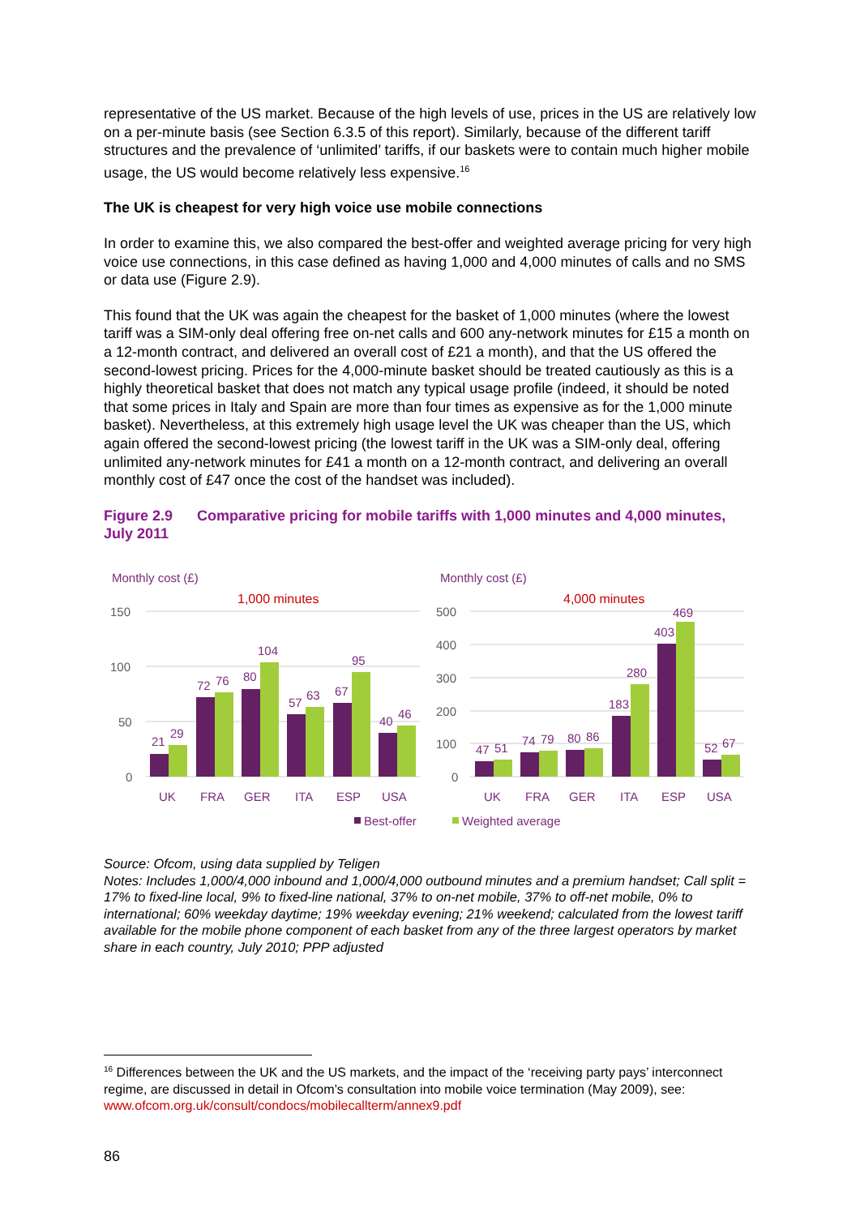representative of the US market. Because of the high levels of use, prices in the US are relatively low on a per-minute basis (see Section 6.3.5 of this report). Similarly, because of the different tariff structures and the prevalence of ‘unlimited’ tariffs, if our baskets were to contain much higher mobile usage, the US would become relatively less expensive.<sup>16</sup>
The UK is cheapest for very high voice use mobile connections
In order to examine this, we also compared the best-offer and weighted average pricing for very high voice use connections, in this case defined as having 1,000 and 4,000 minutes of calls and no SMS or data use (Figure 2.9).
This found that the UK was again the cheapest for the basket of 1,000 minutes (where the lowest tariff was a SIM-only deal offering free on-net calls and 600 any-network minutes for £15 a month on a 12-month contract, and delivered an overall cost of £21 a month), and that the US offered the second-lowest pricing. Prices for the 4,000-minute basket should be treated cautiously as this is a highly theoretical basket that does not match any typical usage profile (indeed, it should be noted that some prices in Italy and Spain are more than four times as expensive as for the 1,000 minute basket). Nevertheless, at this extremely high usage level the UK was cheaper than the US, which again offered the second-lowest pricing (the lowest tariff in the UK was a SIM-only deal, offering unlimited any-network minutes for £41 a month on a 12-month contract, and delivering an overall monthly cost of £47 once the cost of the handset was included).
Figure 2.9 Comparative pricing for mobile tariffs with 1,000 minutes and 4,000 minutes, July 2011
Monthly cost (£)
1,000 minutes
150
100
50
0
21
29
72
76
80
104
57
63
67
95
40
46
UK
FRA
GER
ITA
ESP
USA
Monthly cost (£)
4,000 minutes
500
400
300
200
100
0
47
51
74
79
80
86
183
280
403
469
52
67
UK
FRA
GER
ITA
ESP
USA
Best-offer
Weighted average
Source: Ofcom, using data supplied by Teligen
Notes: Includes 1,000/4,000 inbound and 1,000/4,000 outbound minutes and a premium handset; Call split = 17% to fixed-line local, 9% to fixed-line national, 37% to on-net mobile, 37% to off-net mobile, 0% to international; 60% weekday daytime; 19% weekday evening; 21% weekend; calculated from the lowest tariff available for the mobile phone component of each basket from any of the three largest operators by market share in each country, July 2010; PPP adjusted
<sup>16</sup> Differences between the UK and the US markets, and the impact of the ‘receiving party pays’ interconnect regime, are discussed in detail in Ofcom’s consultation into mobile voice termination (May 2009), see: www.ofcom.org.uk/consult/condocs/mobilecallterm/annex9.pdf
86